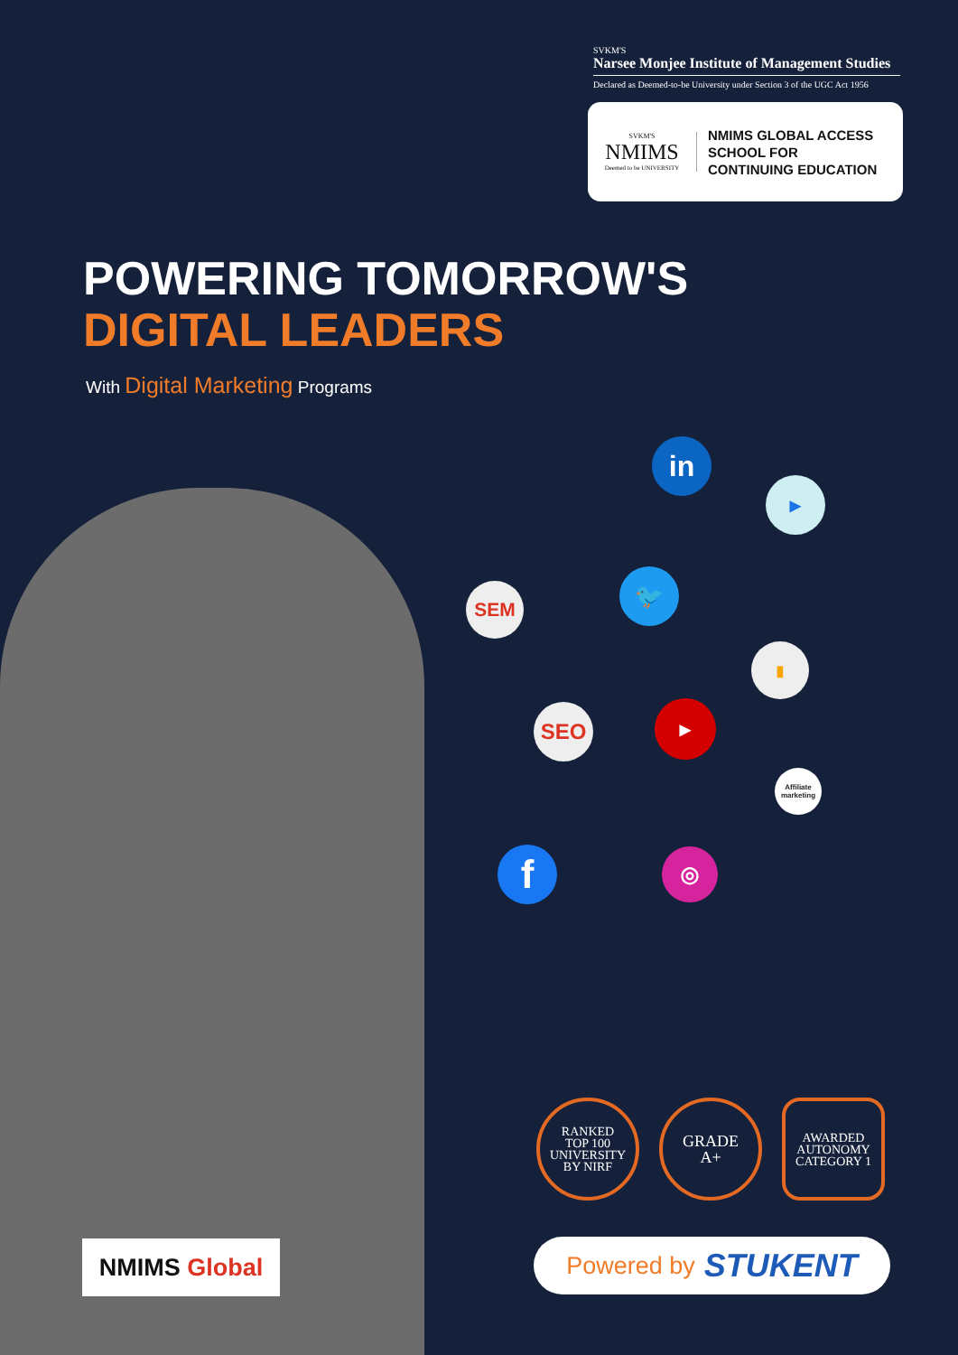SVKM'S
Narsee Monjee Institute of Management Studies
Declared as Deemed-to-be University under Section 3 of the UGC Act 1956
SVKM'S
NMIMS
Deemed to be UNIVERSITY
NMIMS GLOBAL ACCESS
SCHOOL FOR
CONTINUING EDUCATION
POWERING TOMORROW'S
DIGITAL LEADERS
With Digital Marketing Programs
in
▶
🐦
SEM
▮
SEO ▶
Affiliate marketing
f ◎
RANKED
TOP 100
UNIVERSITY
BY NIRF
GRADE
A+
AWARDED
AUTONOMY
CATEGORY 1
NMIMS Global Powered by STUKENT